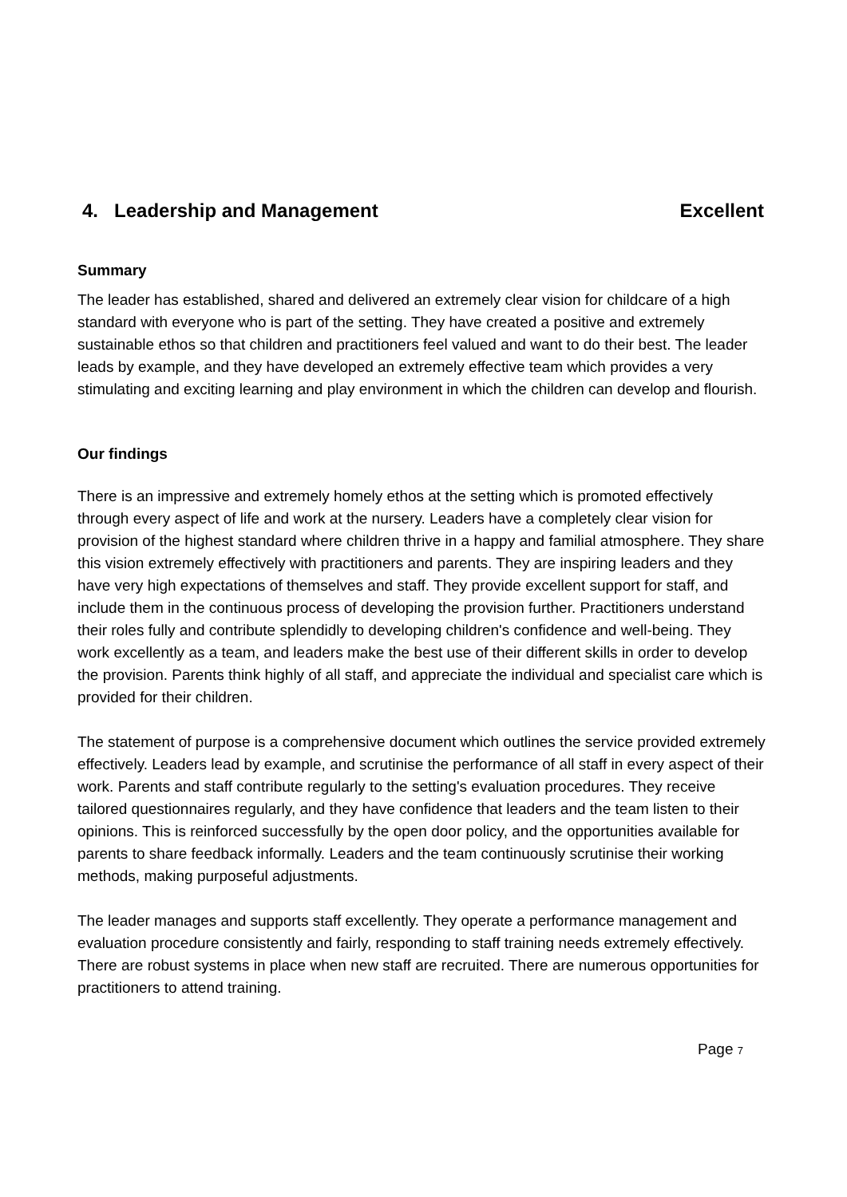4. Leadership and Management Excellent
Summary
The leader has established, shared and delivered an extremely clear vision for childcare of a high standard with everyone who is part of the setting. They have created a positive and extremely sustainable ethos so that children and practitioners feel valued and want to do their best. The leader leads by example, and they have developed an extremely effective team which provides a very stimulating and exciting learning and play environment in which the children can develop and flourish.
Our findings
There is an impressive and extremely homely ethos at the setting which is promoted effectively through every aspect of life and work at the nursery. Leaders have a completely clear vision for provision of the highest standard where children thrive in a happy and familial atmosphere. They share this vision extremely effectively with practitioners and parents. They are inspiring leaders and they have very high expectations of themselves and staff. They provide excellent support for staff, and include them in the continuous process of developing the provision further. Practitioners understand their roles fully and contribute splendidly to developing children's confidence and well-being. They work excellently as a team, and leaders make the best use of their different skills in order to develop the provision. Parents think highly of all staff, and appreciate the individual and specialist care which is provided for their children.
The statement of purpose is a comprehensive document which outlines the service provided extremely effectively. Leaders lead by example, and scrutinise the performance of all staff in every aspect of their work. Parents and staff contribute regularly to the setting's evaluation procedures. They receive tailored questionnaires regularly, and they have confidence that leaders and the team listen to their opinions. This is reinforced successfully by the open door policy, and the opportunities available for parents to share feedback informally. Leaders and the team continuously scrutinise their working methods, making purposeful adjustments.
The leader manages and supports staff excellently. They operate a performance management and evaluation procedure consistently and fairly, responding to staff training needs extremely effectively. There are robust systems in place when new staff are recruited. There are numerous opportunities for practitioners to attend training.
Page 7